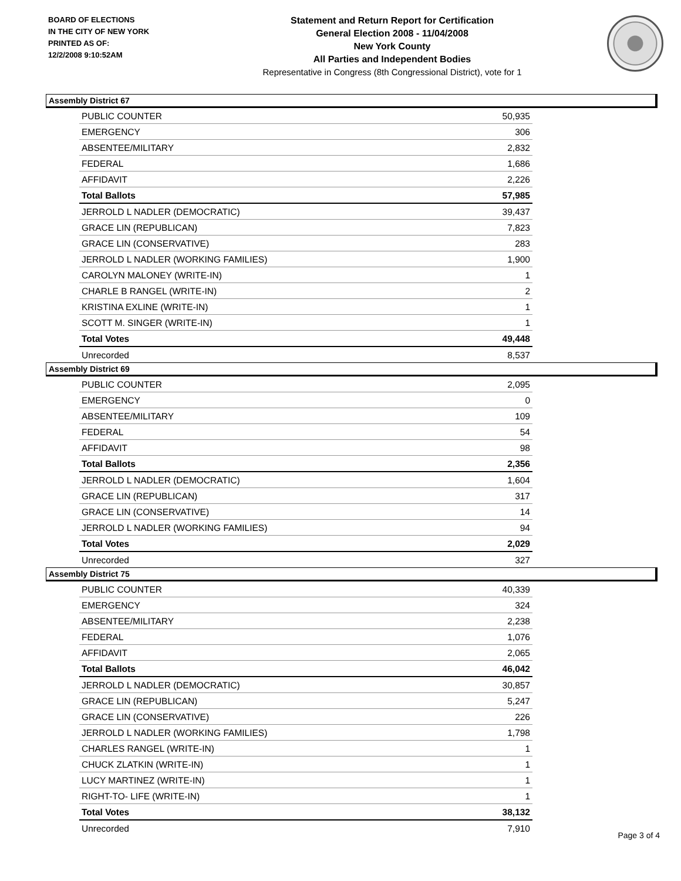BOARD OF ELECTIONS
IN THE CITY OF NEW YORK
PRINTED AS OF:
12/2/2008 9:10:52AM
Statement and Return Report for Certification
General Election 2008 - 11/04/2008
New York County
All Parties and Independent Bodies
Representative in Congress (8th Congressional District), vote for 1
Assembly District 67
| PUBLIC COUNTER | 50,935 |
| EMERGENCY | 306 |
| ABSENTEE/MILITARY | 2,832 |
| FEDERAL | 1,686 |
| AFFIDAVIT | 2,226 |
| Total Ballots | 57,985 |
| JERROLD L NADLER (DEMOCRATIC) | 39,437 |
| GRACE LIN (REPUBLICAN) | 7,823 |
| GRACE LIN (CONSERVATIVE) | 283 |
| JERROLD L NADLER (WORKING FAMILIES) | 1,900 |
| CAROLYN MALONEY (WRITE-IN) | 1 |
| CHARLE B RANGEL (WRITE-IN) | 2 |
| KRISTINA EXLINE (WRITE-IN) | 1 |
| SCOTT M. SINGER (WRITE-IN) | 1 |
| Total Votes | 49,448 |
| Unrecorded | 8,537 |
Assembly District 69
| PUBLIC COUNTER | 2,095 |
| EMERGENCY | 0 |
| ABSENTEE/MILITARY | 109 |
| FEDERAL | 54 |
| AFFIDAVIT | 98 |
| Total Ballots | 2,356 |
| JERROLD L NADLER (DEMOCRATIC) | 1,604 |
| GRACE LIN (REPUBLICAN) | 317 |
| GRACE LIN (CONSERVATIVE) | 14 |
| JERROLD L NADLER (WORKING FAMILIES) | 94 |
| Total Votes | 2,029 |
| Unrecorded | 327 |
Assembly District 75
| PUBLIC COUNTER | 40,339 |
| EMERGENCY | 324 |
| ABSENTEE/MILITARY | 2,238 |
| FEDERAL | 1,076 |
| AFFIDAVIT | 2,065 |
| Total Ballots | 46,042 |
| JERROLD L NADLER (DEMOCRATIC) | 30,857 |
| GRACE LIN (REPUBLICAN) | 5,247 |
| GRACE LIN (CONSERVATIVE) | 226 |
| JERROLD L NADLER (WORKING FAMILIES) | 1,798 |
| CHARLES RANGEL (WRITE-IN) | 1 |
| CHUCK ZLATKIN (WRITE-IN) | 1 |
| LUCY MARTINEZ (WRITE-IN) | 1 |
| RIGHT-TO- LIFE (WRITE-IN) | 1 |
| Total Votes | 38,132 |
| Unrecorded | 7,910 |
Page 3 of 4